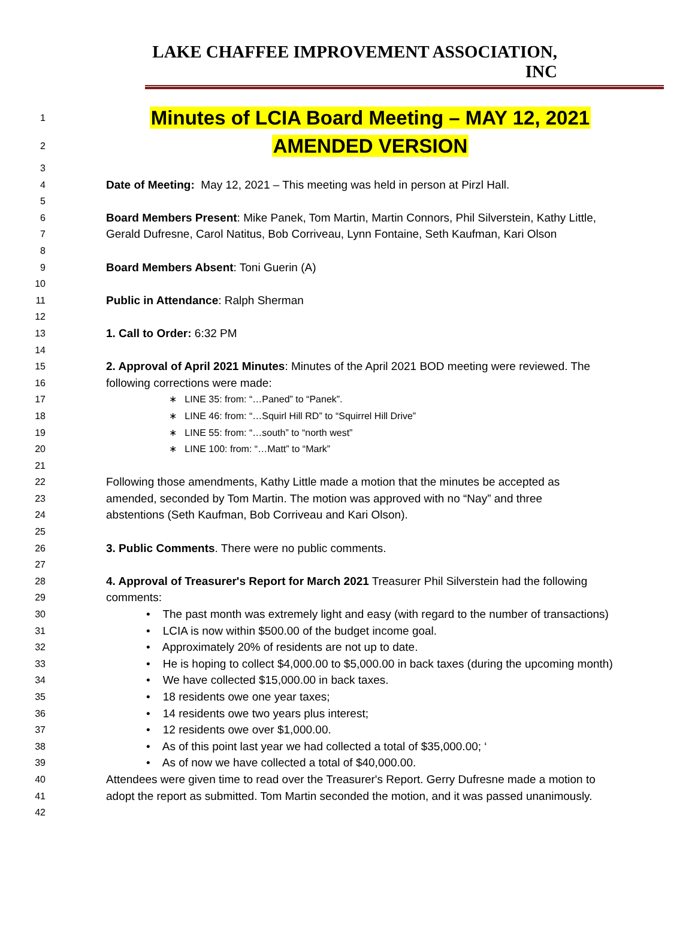LAKE CHAFFEE IMPROVEMENT ASSOCIATION, INC
1 Minutes of LCIA Board Meeting – MAY 12, 2021
2 AMENDED VERSION
3
4 Date of Meeting: May 12, 2021 – This meeting was held in person at Pirzl Hall.
5
6 Board Members Present: Mike Panek, Tom Martin, Martin Connors, Phil Silverstein, Kathy Little,
7 Gerald Dufresne, Carol Natitus, Bob Corriveau, Lynn Fontaine, Seth Kaufman, Kari Olson
8
9 Board Members Absent: Toni Guerin (A)
10
11 Public in Attendance: Ralph Sherman
12
13 1. Call to Order: 6:32 PM
14
15 2. Approval of April 2021 Minutes: Minutes of the April 2021 BOD meeting were reviewed. The
16 following corrections were made:
17 ∗ LINE 35: from: “…Paned” to “Panek”.
18 ∗ LINE 46: from: “…Squirl Hill RD” to “Squirrel Hill Drive”
19 ∗ LINE 55: from: “…south” to “north west”
20 ∗ LINE 100: from: “…Matt” to “Mark”
21
22 Following those amendments, Kathy Little made a motion that the minutes be accepted as
23 amended, seconded by Tom Martin. The motion was approved with no “Nay” and three
24 abstentions (Seth Kaufman, Bob Corriveau and Kari Olson).
25
26 3. Public Comments. There were no public comments.
27
28 4. Approval of Treasurer's Report for March 2021 Treasurer Phil Silverstein had the following
29 comments:
30 • The past month was extremely light and easy (with regard to the number of transactions)
31 • LCIA is now within $500.00 of the budget income goal.
32 • Approximately 20% of residents are not up to date.
33 • He is hoping to collect $4,000.00 to $5,000.00 in back taxes (during the upcoming month)
34 • We have collected $15,000.00 in back taxes.
35 • 18 residents owe one year taxes;
36 • 14 residents owe two years plus interest;
37 • 12 residents owe over $1,000.00.
38 • As of this point last year we had collected a total of $35,000.00; ‘
39 • As of now we have collected a total of $40,000.00.
40 Attendees were given time to read over the Treasurer's Report. Gerry Dufresne made a motion to
41 adopt the report as submitted. Tom Martin seconded the motion, and it was passed unanimously.
42